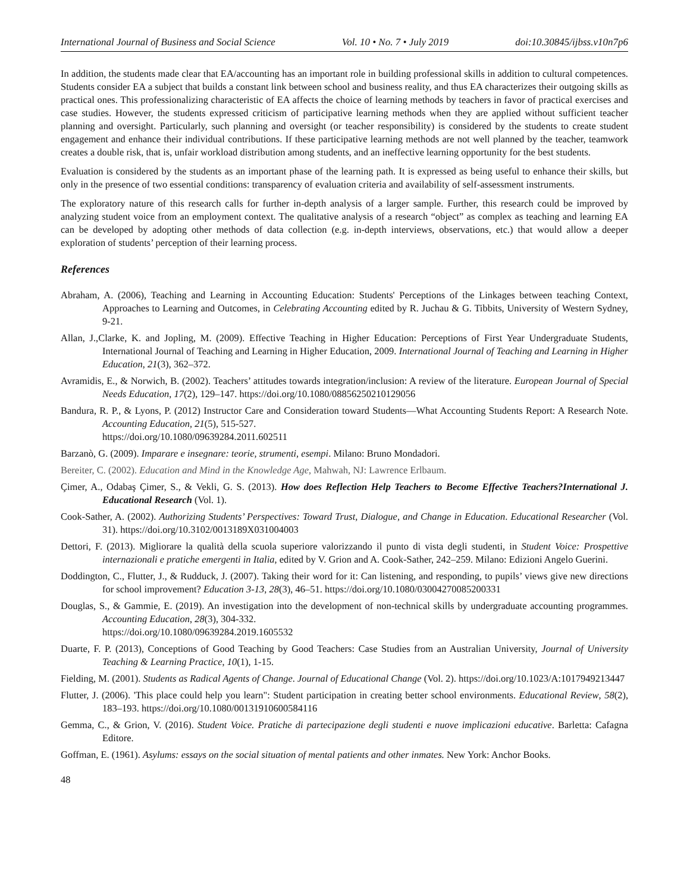International Journal of Business and Social Science Vol. 10 • No. 7 • July 2019 doi:10.30845/ijbss.v10n7p6
In addition, the students made clear that EA/accounting has an important role in building professional skills in addition to cultural competences. Students consider EA a subject that builds a constant link between school and business reality, and thus EA characterizes their outgoing skills as practical ones. This professionalizing characteristic of EA affects the choice of learning methods by teachers in favor of practical exercises and case studies. However, the students expressed criticism of participative learning methods when they are applied without sufficient teacher planning and oversight. Particularly, such planning and oversight (or teacher responsibility) is considered by the students to create student engagement and enhance their individual contributions. If these participative learning methods are not well planned by the teacher, teamwork creates a double risk, that is, unfair workload distribution among students, and an ineffective learning opportunity for the best students.
Evaluation is considered by the students as an important phase of the learning path. It is expressed as being useful to enhance their skills, but only in the presence of two essential conditions: transparency of evaluation criteria and availability of self-assessment instruments.
The exploratory nature of this research calls for further in-depth analysis of a larger sample. Further, this research could be improved by analyzing student voice from an employment context. The qualitative analysis of a research “object” as complex as teaching and learning EA can be developed by adopting other methods of data collection (e.g. in-depth interviews, observations, etc.) that would allow a deeper exploration of students’ perception of their learning process.
References
Abraham, A. (2006), Teaching and Learning in Accounting Education: Students' Perceptions of the Linkages between teaching Context, Approaches to Learning and Outcomes, in Celebrating Accounting edited by R. Juchau & G. Tibbits, University of Western Sydney, 9-21.
Allan, J.,Clarke, K. and Jopling, M. (2009). Effective Teaching in Higher Education: Perceptions of First Year Undergraduate Students, International Journal of Teaching and Learning in Higher Education, 2009. International Journal of Teaching and Learning in Higher Education, 21(3), 362–372.
Avramidis, E., & Norwich, B. (2002). Teachers’ attitudes towards integration/inclusion: A review of the literature. European Journal of Special Needs Education, 17(2), 129–147. https://doi.org/10.1080/08856250210129056
Bandura, R. P., & Lyons, P. (2012) Instructor Care and Consideration toward Students—What Accounting Students Report: A Research Note. Accounting Education, 21(5), 515-527.
https://doi.org/10.1080/09639284.2011.602511
Barzanò, G. (2009). Imparare e insegnare: teorie, strumenti, esempi. Milano: Bruno Mondadori.
Bereiter, C. (2002). Education and Mind in the Knowledge Age, Mahwah, NJ: Lawrence Erlbaum.
Çimer, A., Odabaş Çimer, S., & Vekli, G. S. (2013). How does Reflection Help Teachers to Become Effective Teachers?International J. Educational Research (Vol. 1).
Cook-Sather, A. (2002). Authorizing Students’ Perspectives: Toward Trust, Dialogue, and Change in Education. Educational Researcher (Vol. 31). https://doi.org/10.3102/0013189X031004003
Dettori, F. (2013). Migliorare la qualità della scuola superiore valorizzando il punto di vista degli studenti, in Student Voice: Prospettive internazionali e pratiche emergenti in Italia, edited by V. Grion and A. Cook-Sather, 242–259. Milano: Edizioni Angelo Guerini.
Doddington, C., Flutter, J., & Rudduck, J. (2007). Taking their word for it: Can listening, and responding, to pupils’ views give new directions for school improvement? Education 3-13, 28(3), 46–51. https://doi.org/10.1080/03004270085200331
Douglas, S., & Gammie, E. (2019). An investigation into the development of non-technical skills by undergraduate accounting programmes. Accounting Education, 28(3), 304-332.
https://doi.org/10.1080/09639284.2019.1605532
Duarte, F. P. (2013), Conceptions of Good Teaching by Good Teachers: Case Studies from an Australian University, Journal of University Teaching & Learning Practice, 10(1), 1-15.
Fielding, M. (2001). Students as Radical Agents of Change. Journal of Educational Change (Vol. 2). https://doi.org/10.1023/A:1017949213447
Flutter, J. (2006). 'This place could help you learn": Student participation in creating better school environments. Educational Review, 58(2), 183–193. https://doi.org/10.1080/00131910600584116
Gemma, C., & Grion, V. (2016). Student Voice. Pratiche di partecipazione degli studenti e nuove implicazioni educative. Barletta: Cafagna Editore.
Goffman, E. (1961). Asylums: essays on the social situation of mental patients and other inmates. New York: Anchor Books.
48